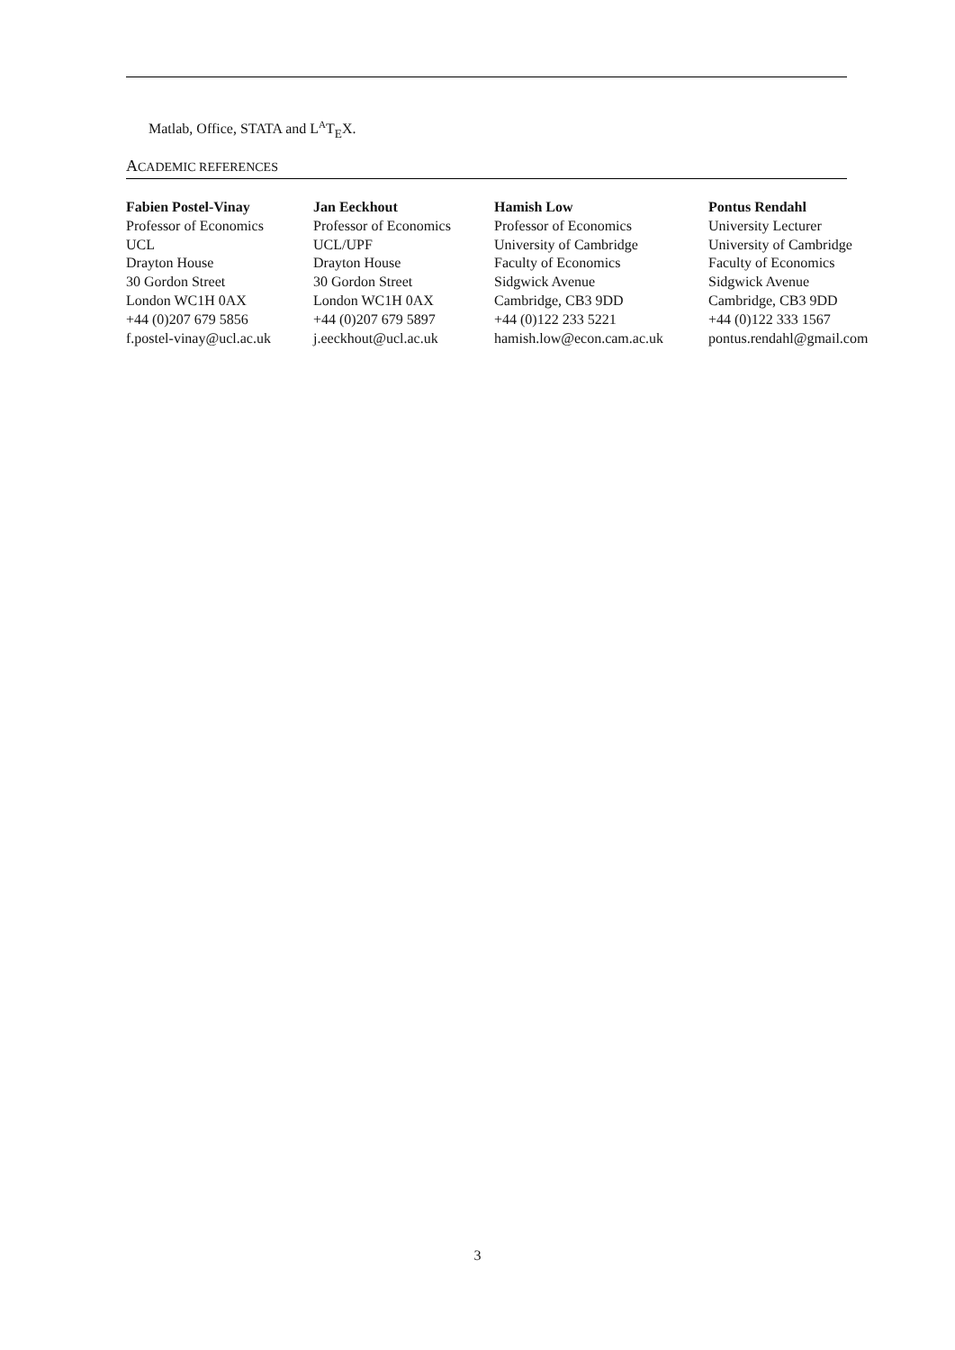Matlab, Office, STATA and L<sup>A</sup>T<sub>E</sub>X.
ACADEMIC REFERENCES
| Fabien Postel-Vinay Professor of Economics UCL Drayton House 30 Gordon Street London WC1H 0AX +44 (0)207 679 5856 f.postel-vinay@ucl.ac.uk | Jan Eeckhout Professor of Economics UCL/UPF Drayton House 30 Gordon Street London WC1H 0AX +44 (0)207 679 5897 j.eeckhout@ucl.ac.uk | Hamish Low Professor of Economics University of Cambridge Faculty of Economics Sidgwick Avenue Cambridge, CB3 9DD +44 (0)122 233 5221 hamish.low@econ.cam.ac.uk | Pontus Rendahl University Lecturer University of Cambridge Faculty of Economics Sidgwick Avenue Cambridge, CB3 9DD +44 (0)122 333 1567 pontus.rendahl@gmail.com |
3